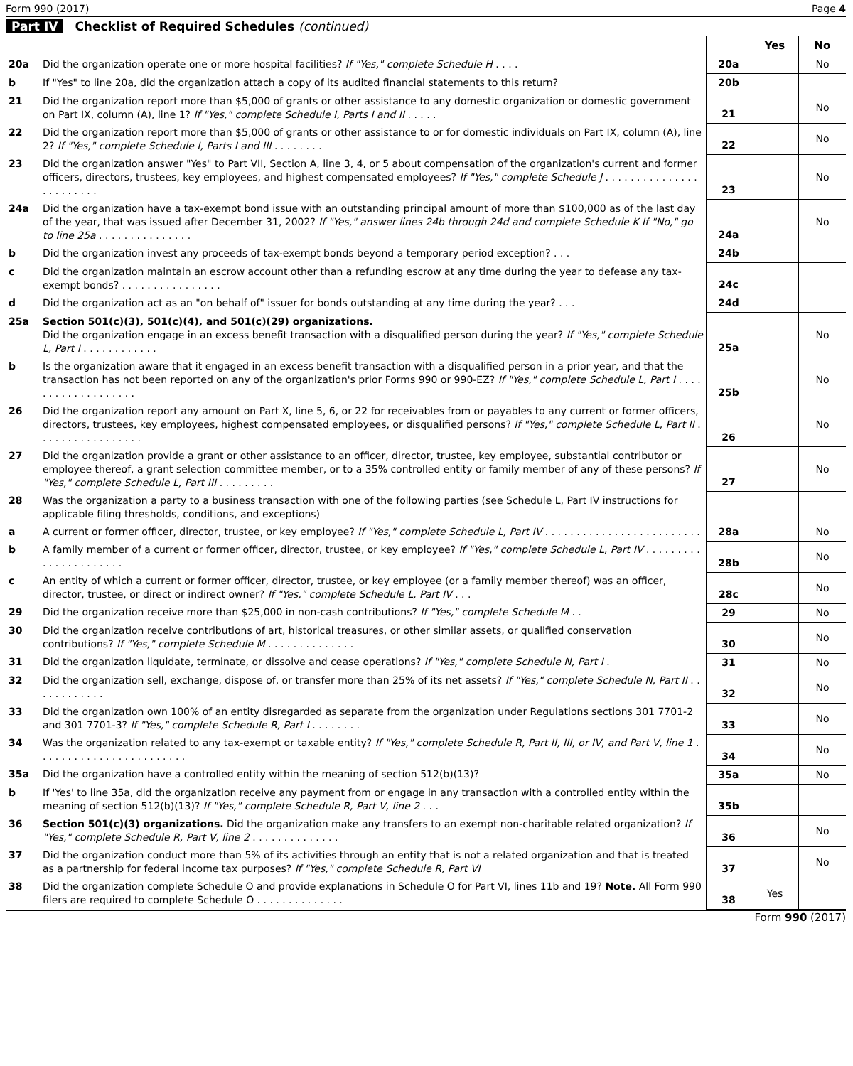Form 990 (2017) Page 4
Part IV Checklist of Required Schedules (continued)
| | | | Yes | No |
| 20a | Did the organization operate one or more hospital facilities? If "Yes," complete Schedule H . . . . | 20a | | No |
| b | If "Yes" to line 20a, did the organization attach a copy of its audited financial statements to this return? | 20b | | |
| 21 | Did the organization report more than $5,000 of grants or other assistance to any domestic organization or domestic government on Part IX, column (A), line 1? If "Yes," complete Schedule I, Parts I and II . . . . . | 21 | | No |
| 22 | Did the organization report more than $5,000 of grants or other assistance to or for domestic individuals on Part IX, column (A), line 2? If "Yes," complete Schedule I, Parts I and III . . . . . . . . | 22 | | No |
| 23 | Did the organization answer "Yes" to Part VII, Section A, line 3, 4, or 5 about compensation of the organization's current and former officers, directors, trustees, key employees, and highest compensated employees? If "Yes," complete Schedule J . . . . . . . . . . . . . . . . . . . . . . . . | 23 | | No |
| 24a | Did the organization have a tax-exempt bond issue with an outstanding principal amount of more than $100,000 as of the last day of the year, that was issued after December 31, 2002? If "Yes," answer lines 24b through 24d and complete Schedule K If "No," go to line 25a . . . . . . . . . . . . . . . | 24a | | No |
| b | Did the organization invest any proceeds of tax-exempt bonds beyond a temporary period exception? . . . | 24b | | |
| c | Did the organization maintain an escrow account other than a refunding escrow at any time during the year to defease any tax-exempt bonds? . . . . . . . . . . . . . . . . | 24c | | |
| d | Did the organization act as an "on behalf of" issuer for bonds outstanding at any time during the year? . . . | 24d | | |
| 25a | Section 501(c)(3), 501(c)(4), and 501(c)(29) organizations. Did the organization engage in an excess benefit transaction with a disqualified person during the year? If "Yes," complete Schedule L, Part I . . . . . . . . . . . . | 25a | | No |
| b | Is the organization aware that it engaged in an excess benefit transaction with a disqualified person in a prior year, and that the transaction has not been reported on any of the organization's prior Forms 990 or 990-EZ? If "Yes," complete Schedule L, Part I . . . . . . . . . . . . . . . . . . . | 25b | | No |
| 26 | Did the organization report any amount on Part X, line 5, 6, or 22 for receivables from or payables to any current or former officers, directors, trustees, key employees, highest compensated employees, or disqualified persons? If "Yes," complete Schedule L, Part II . . . . . . . . . . . . . . . . . | 26 | | No |
| 27 | Did the organization provide a grant or other assistance to an officer, director, trustee, key employee, substantial contributor or employee thereof, a grant selection committee member, or to a 35% controlled entity or family member of any of these persons? If "Yes," complete Schedule L, Part III . . . . . . . . . | 27 | | No |
| 28 | Was the organization a party to a business transaction with one of the following parties (see Schedule L, Part IV instructions for applicable filing thresholds, conditions, and exceptions) | | | |
| a | A current or former officer, director, trustee, or key employee? If "Yes," complete Schedule L, Part IV . . . . . . . . . . . . . . . . . . . . . . . . . | 28a | | No |
| b | A family member of a current or former officer, director, trustee, or key employee? If "Yes," complete Schedule L, Part IV . . . . . . . . . . . . . . . . . . . . . . | 28b | | No |
| c | An entity of which a current or former officer, director, trustee, or key employee (or a family member thereof) was an officer, director, trustee, or direct or indirect owner? If "Yes," complete Schedule L, Part IV . . . | 28c | | No |
| 29 | Did the organization receive more than $25,000 in non-cash contributions? If "Yes," complete Schedule M . . | 29 | | No |
| 30 | Did the organization receive contributions of art, historical treasures, or other similar assets, or qualified conservation contributions? If "Yes," complete Schedule M . . . . . . . . . . . . . . | 30 | | No |
| 31 | Did the organization liquidate, terminate, or dissolve and cease operations? If "Yes," complete Schedule N, Part I . | 31 | | No |
| 32 | Did the organization sell, exchange, dispose of, or transfer more than 25% of its net assets? If "Yes," complete Schedule N, Part II . . . . . . . . . . . . | 32 | | No |
| 33 | Did the organization own 100% of an entity disregarded as separate from the organization under Regulations sections 301 7701-2 and 301 7701-3? If "Yes," complete Schedule R, Part I . . . . . . . . | 33 | | No |
| 34 | Was the organization related to any tax-exempt or taxable entity? If "Yes," complete Schedule R, Part II, III, or IV, and Part V, line 1 . . . . . . . . . . . . . . . . . . . . . . . . | 34 | | No |
| 35a | Did the organization have a controlled entity within the meaning of section 512(b)(13)? | 35a | | No |
| b | If 'Yes' to line 35a, did the organization receive any payment from or engage in any transaction with a controlled entity within the meaning of section 512(b)(13)? If "Yes," complete Schedule R, Part V, line 2 . . . | 35b | | |
| 36 | Section 501(c)(3) organizations. Did the organization make any transfers to an exempt non-charitable related organization? If "Yes," complete Schedule R, Part V, line 2 . . . . . . . . . . . . . . | 36 | | No |
| 37 | Did the organization conduct more than 5% of its activities through an entity that is not a related organization and that is treated as a partnership for federal income tax purposes? If "Yes," complete Schedule R, Part VI | 37 | | No |
| 38 | Did the organization complete Schedule O and provide explanations in Schedule O for Part VI, lines 11b and 19? Note. All Form 990 filers are required to complete Schedule O . . . . . . . . . . . . . . | 38 | Yes | |
Form 990 (2017)